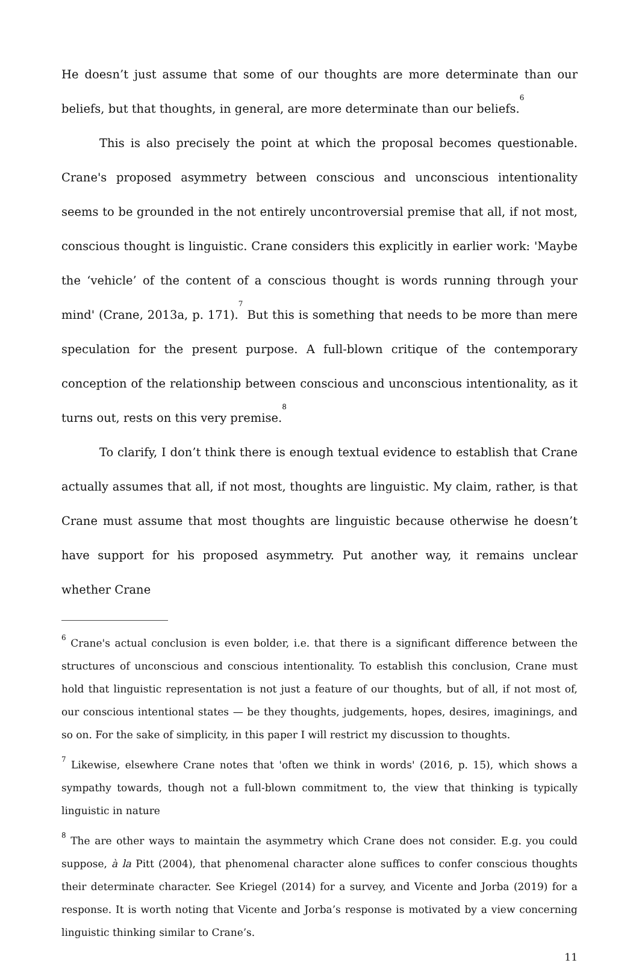He doesn’t just assume that some of our thoughts are more determinate than our beliefs, but that thoughts, in general, are more determinate than our beliefs.<sup>6</sup>
This is also precisely the point at which the proposal becomes questionable. Crane's proposed asymmetry between conscious and unconscious intentionality seems to be grounded in the not entirely uncontroversial premise that all, if not most, conscious thought is linguistic. Crane considers this explicitly in earlier work: 'Maybe the ‘vehicle’ of the content of a conscious thought is words running through your mind' (Crane, 2013a, p. 171).<sup>7</sup> But this is something that needs to be more than mere speculation for the present purpose. A full-blown critique of the contemporary conception of the relationship between conscious and unconscious intentionality, as it turns out, rests on this very premise.<sup>8</sup>
To clarify, I don’t think there is enough textual evidence to establish that Crane actually assumes that all, if not most, thoughts are linguistic. My claim, rather, is that Crane must assume that most thoughts are linguistic because otherwise he doesn’t have support for his proposed asymmetry. Put another way, it remains unclear whether Crane
<sup>6</sup> Crane's actual conclusion is even bolder, i.e. that there is a significant difference between the structures of unconscious and conscious intentionality. To establish this conclusion, Crane must hold that linguistic representation is not just a feature of our thoughts, but of all, if not most of, our conscious intentional states — be they thoughts, judgements, hopes, desires, imaginings, and so on. For the sake of simplicity, in this paper I will restrict my discussion to thoughts.
<sup>7</sup> Likewise, elsewhere Crane notes that 'often we think in words' (2016, p. 15), which shows a sympathy towards, though not a full-blown commitment to, the view that thinking is typically linguistic in nature
<sup>8</sup> The are other ways to maintain the asymmetry which Crane does not consider. E.g. you could suppose, à la Pitt (2004), that phenomenal character alone suffices to confer conscious thoughts their determinate character. See Kriegel (2014) for a survey, and Vicente and Jorba (2019) for a response. It is worth noting that Vicente and Jorba’s response is motivated by a view concerning linguistic thinking similar to Crane’s.
11